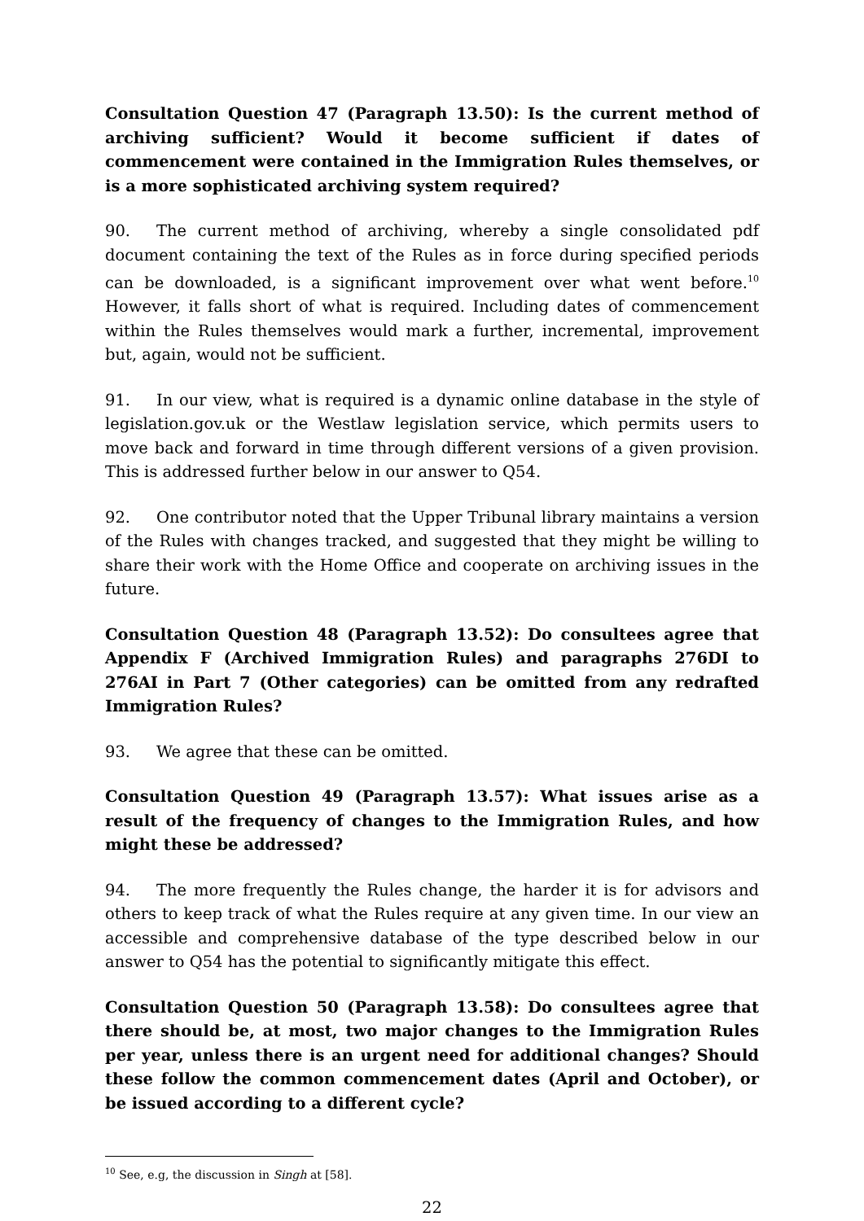Consultation Question 47 (Paragraph 13.50): Is the current method of archiving sufficient? Would it become sufficient if dates of commencement were contained in the Immigration Rules themselves, or is a more sophisticated archiving system required?
90. The current method of archiving, whereby a single consolidated pdf document containing the text of the Rules as in force during specified periods can be downloaded, is a significant improvement over what went before.<sup>10</sup> However, it falls short of what is required. Including dates of commencement within the Rules themselves would mark a further, incremental, improvement but, again, would not be sufficient.
91. In our view, what is required is a dynamic online database in the style of legislation.gov.uk or the Westlaw legislation service, which permits users to move back and forward in time through different versions of a given provision. This is addressed further below in our answer to Q54.
92. One contributor noted that the Upper Tribunal library maintains a version of the Rules with changes tracked, and suggested that they might be willing to share their work with the Home Office and cooperate on archiving issues in the future.
Consultation Question 48 (Paragraph 13.52): Do consultees agree that Appendix F (Archived Immigration Rules) and paragraphs 276DI to 276AI in Part 7 (Other categories) can be omitted from any redrafted Immigration Rules?
93. We agree that these can be omitted.
Consultation Question 49 (Paragraph 13.57): What issues arise as a result of the frequency of changes to the Immigration Rules, and how might these be addressed?
94. The more frequently the Rules change, the harder it is for advisors and others to keep track of what the Rules require at any given time. In our view an accessible and comprehensive database of the type described below in our answer to Q54 has the potential to significantly mitigate this effect.
Consultation Question 50 (Paragraph 13.58): Do consultees agree that there should be, at most, two major changes to the Immigration Rules per year, unless there is an urgent need for additional changes? Should these follow the common commencement dates (April and October), or be issued according to a different cycle?
<sup>10</sup> See, e.g, the discussion in Singh at [58].
22